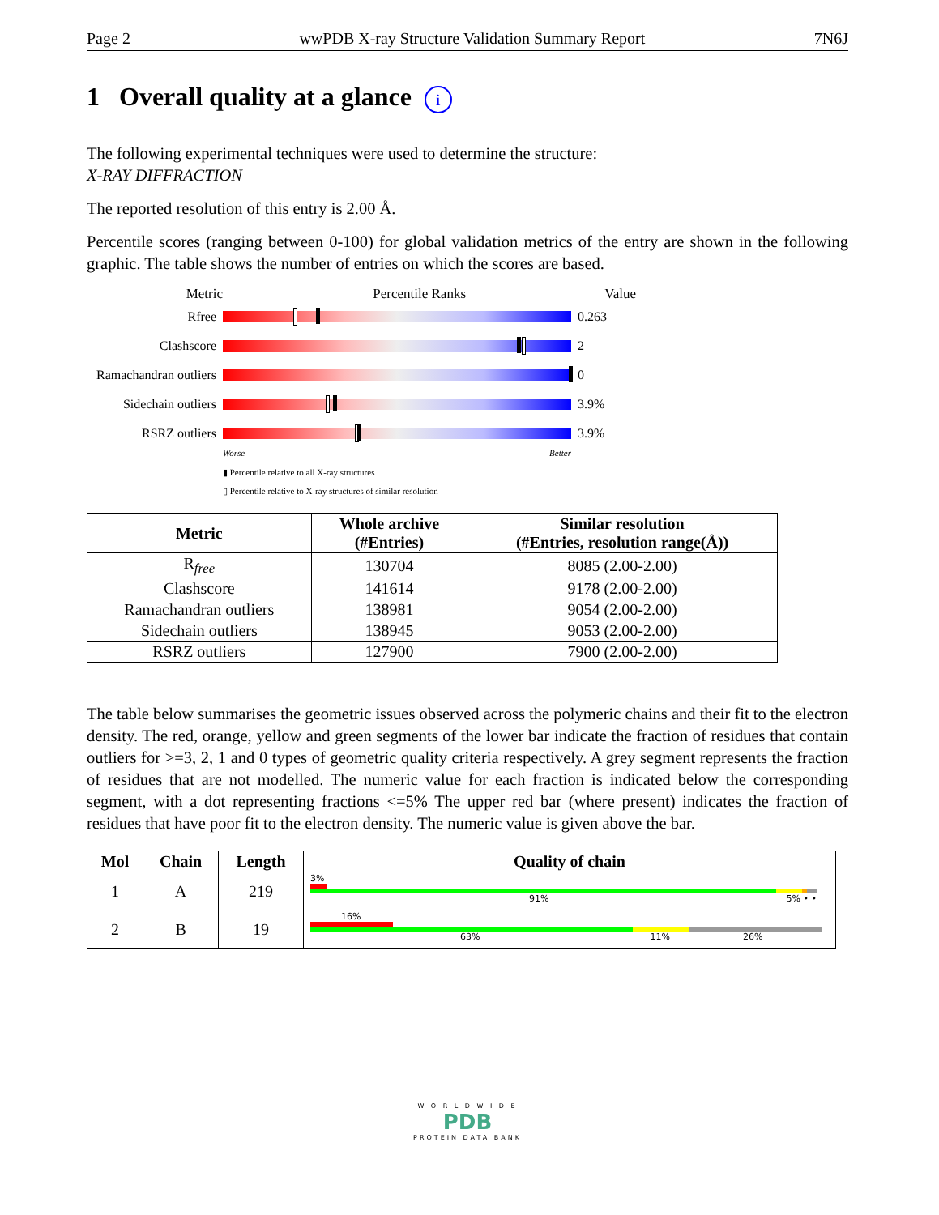Page 2 wwPDB X-ray Structure Validation Summary Report 7N6J
1 Overall quality at a glance i
The following experimental techniques were used to determine the structure:
X-RAY DIFFRACTION
The reported resolution of this entry is 2.00 Å.
Percentile scores (ranging between 0-100) for global validation metrics of the entry are shown in the following graphic. The table shows the number of entries on which the scores are based.
Metric Percentile Ranks Value
Rfree 0.263
Clashscore 2
Ramachandran outliers
0
Sidechain outliers
3.9%
RSRZ outliers 3.9%
Worse Better
▮ Percentile relative to all X-ray structures
▯ Percentile relative to X-ray structures of similar resolution
| Metric | Whole archive (#Entries) | Similar resolution (#Entries, resolution range(Å)) |
| --- | --- | --- |
| R<sub>free</sub> | 130704 | 8085 (2.00-2.00) |
| Clashscore | 141614 | 9178 (2.00-2.00) |
| Ramachandran outliers | 138981 | 9054 (2.00-2.00) |
| Sidechain outliers | 138945 | 9053 (2.00-2.00) |
| RSRZ outliers | 127900 | 7900 (2.00-2.00) |
The table below summarises the geometric issues observed across the polymeric chains and their fit to the electron density. The red, orange, yellow and green segments of the lower bar indicate the fraction of residues that contain outliers for >=3, 2, 1 and 0 types of geometric quality criteria respectively. A grey segment represents the fraction of residues that are not modelled. The numeric value for each fraction is indicated below the corresponding segment, with a dot representing fractions <=5% The upper red bar (where present) indicates the fraction of residues that have poor fit to the electron density. The numeric value is given above the bar.
| Mol | Chain | Length | Quality of chain |
| --- | --- | --- | --- |
| 1 | A | 219 | 3% 91% 5% • • |
| 2 | B | 19 | 16% 63% 11% 26% |
W O R L D W I D E
PDB
PROTEIN DATA BANK